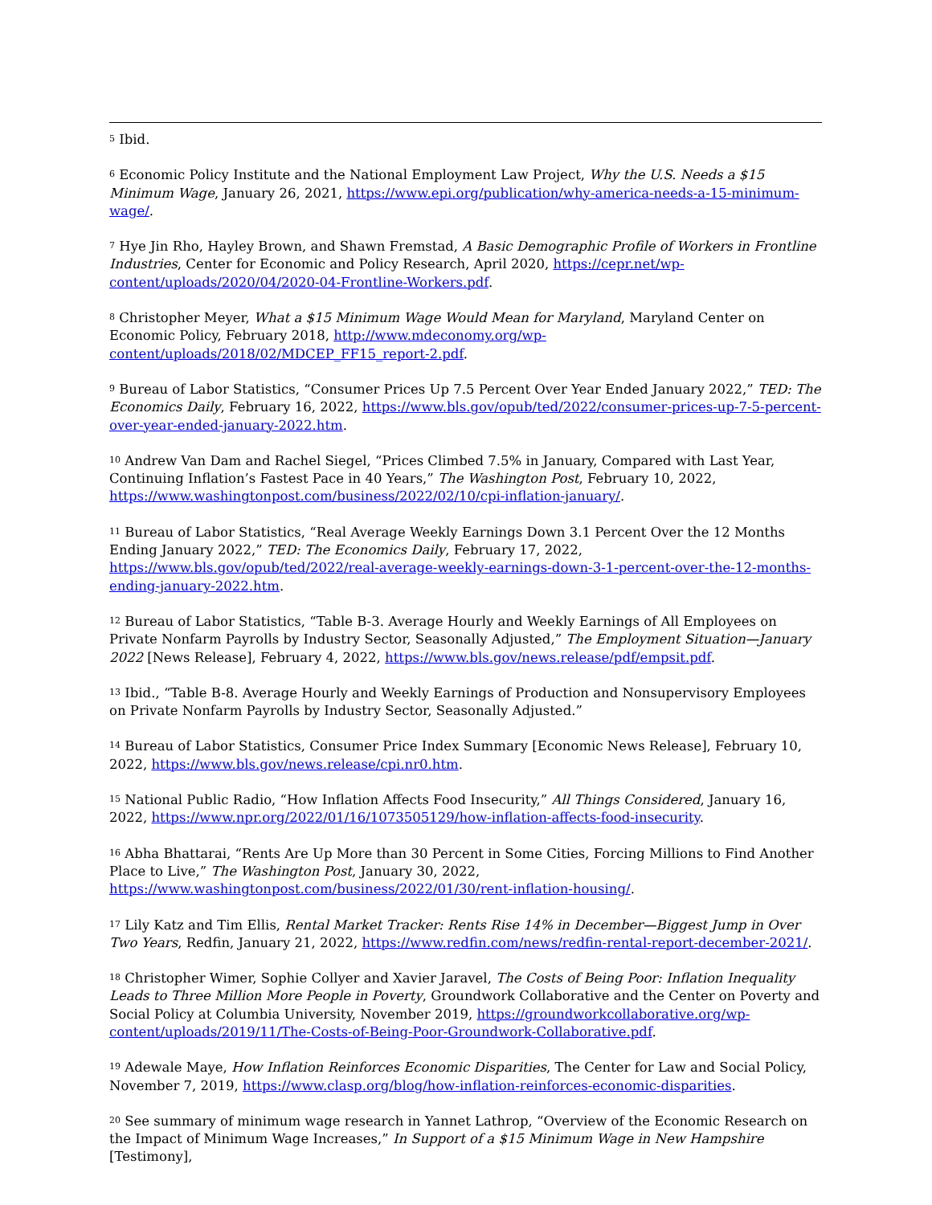<sup>5</sup> Ibid.
<sup>6</sup> Economic Policy Institute and the National Employment Law Project, Why the U.S. Needs a $15 Minimum Wage, January 26, 2021, https://www.epi.org/publication/why-america-needs-a-15-minimum-wage/.
<sup>7</sup> Hye Jin Rho, Hayley Brown, and Shawn Fremstad, A Basic Demographic Profile of Workers in Frontline Industries, Center for Economic and Policy Research, April 2020, https://cepr.net/wp-content/uploads/2020/04/2020-04-Frontline-Workers.pdf.
<sup>8</sup> Christopher Meyer, What a $15 Minimum Wage Would Mean for Maryland, Maryland Center on Economic Policy, February 2018, http://www.mdeconomy.org/wp-content/uploads/2018/02/MDCEP_FF15_report-2.pdf.
<sup>9</sup> Bureau of Labor Statistics, “Consumer Prices Up 7.5 Percent Over Year Ended January 2022,” TED: The Economics Daily, February 16, 2022, https://www.bls.gov/opub/ted/2022/consumer-prices-up-7-5-percent-over-year-ended-january-2022.htm.
<sup>10</sup> Andrew Van Dam and Rachel Siegel, “Prices Climbed 7.5% in January, Compared with Last Year, Continuing Inflation’s Fastest Pace in 40 Years,” The Washington Post, February 10, 2022, https://www.washingtonpost.com/business/2022/02/10/cpi-inflation-january/.
<sup>11</sup> Bureau of Labor Statistics, “Real Average Weekly Earnings Down 3.1 Percent Over the 12 Months Ending January 2022,” TED: The Economics Daily, February 17, 2022, https://www.bls.gov/opub/ted/2022/real-average-weekly-earnings-down-3-1-percent-over-the-12-months-ending-january-2022.htm.
<sup>12</sup> Bureau of Labor Statistics, “Table B-3. Average Hourly and Weekly Earnings of All Employees on Private Nonfarm Payrolls by Industry Sector, Seasonally Adjusted,” The Employment Situation—January 2022 [News Release], February 4, 2022, https://www.bls.gov/news.release/pdf/empsit.pdf.
<sup>13</sup> Ibid., “Table B-8. Average Hourly and Weekly Earnings of Production and Nonsupervisory Employees on Private Nonfarm Payrolls by Industry Sector, Seasonally Adjusted.”
<sup>14</sup> Bureau of Labor Statistics, Consumer Price Index Summary [Economic News Release], February 10, 2022, https://www.bls.gov/news.release/cpi.nr0.htm.
<sup>15</sup> National Public Radio, “How Inflation Affects Food Insecurity,” All Things Considered, January 16, 2022, https://www.npr.org/2022/01/16/1073505129/how-inflation-affects-food-insecurity.
<sup>16</sup> Abha Bhattarai, “Rents Are Up More than 30 Percent in Some Cities, Forcing Millions to Find Another Place to Live,” The Washington Post, January 30, 2022, https://www.washingtonpost.com/business/2022/01/30/rent-inflation-housing/.
<sup>17</sup> Lily Katz and Tim Ellis, Rental Market Tracker: Rents Rise 14% in December—Biggest Jump in Over Two Years, Redfin, January 21, 2022, https://www.redfin.com/news/redfin-rental-report-december-2021/.
<sup>18</sup> Christopher Wimer, Sophie Collyer and Xavier Jaravel, The Costs of Being Poor: Inflation Inequality Leads to Three Million More People in Poverty, Groundwork Collaborative and the Center on Poverty and Social Policy at Columbia University, November 2019, https://groundworkcollaborative.org/wp-content/uploads/2019/11/The-Costs-of-Being-Poor-Groundwork-Collaborative.pdf.
<sup>19</sup> Adewale Maye, How Inflation Reinforces Economic Disparities, The Center for Law and Social Policy, November 7, 2019, https://www.clasp.org/blog/how-inflation-reinforces-economic-disparities.
<sup>20</sup> See summary of minimum wage research in Yannet Lathrop, “Overview of the Economic Research on the Impact of Minimum Wage Increases,” In Support of a $15 Minimum Wage in New Hampshire [Testimony],